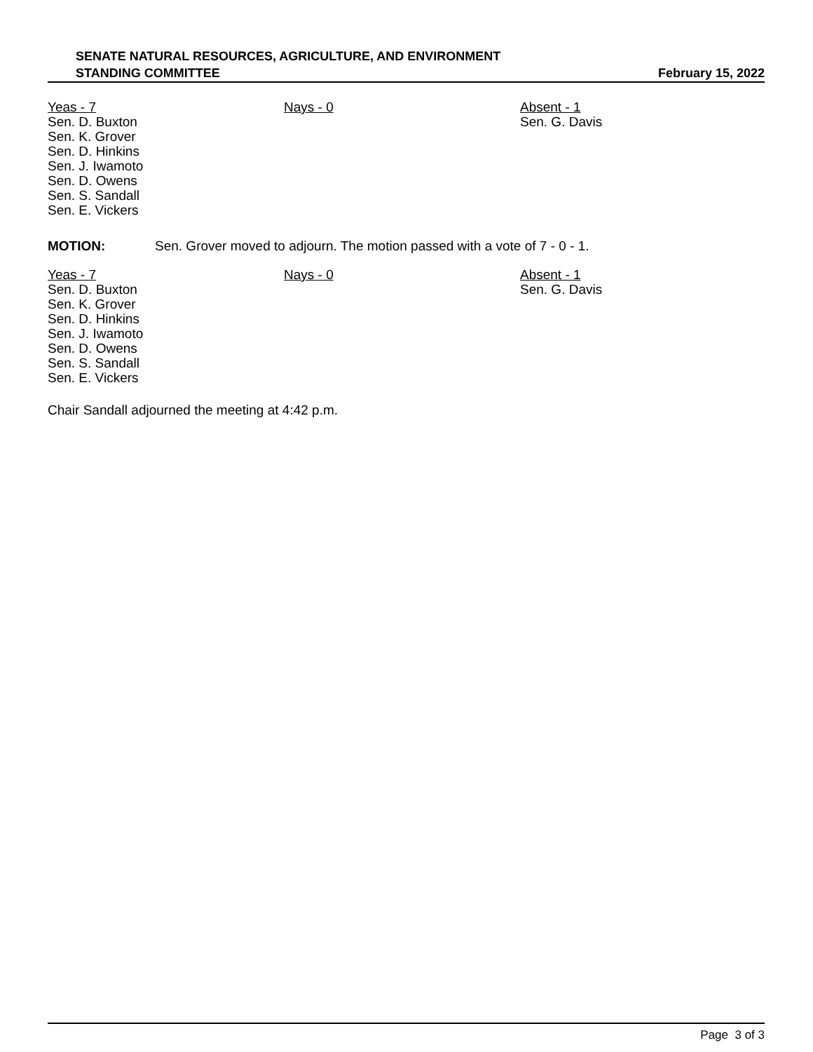SENATE NATURAL RESOURCES, AGRICULTURE, AND ENVIRONMENT
STANDING COMMITTEE
February 15, 2022
Yeas - 7
Sen. D. Buxton
Sen. K. Grover
Sen. D. Hinkins
Sen. J. Iwamoto
Sen. D. Owens
Sen. S. Sandall
Sen. E. Vickers
Nays - 0 Absent - 1
Sen. G. Davis
MOTION: Sen. Grover moved to adjourn. The motion passed with a vote of 7 - 0 - 1.
Yeas - 7
Sen. D. Buxton
Sen. K. Grover
Sen. D. Hinkins
Sen. J. Iwamoto
Sen. D. Owens
Sen. S. Sandall
Sen. E. Vickers
Nays - 0 Absent - 1
Sen. G. Davis
Chair Sandall adjourned the meeting at 4:42 p.m.
Page 3 of 3